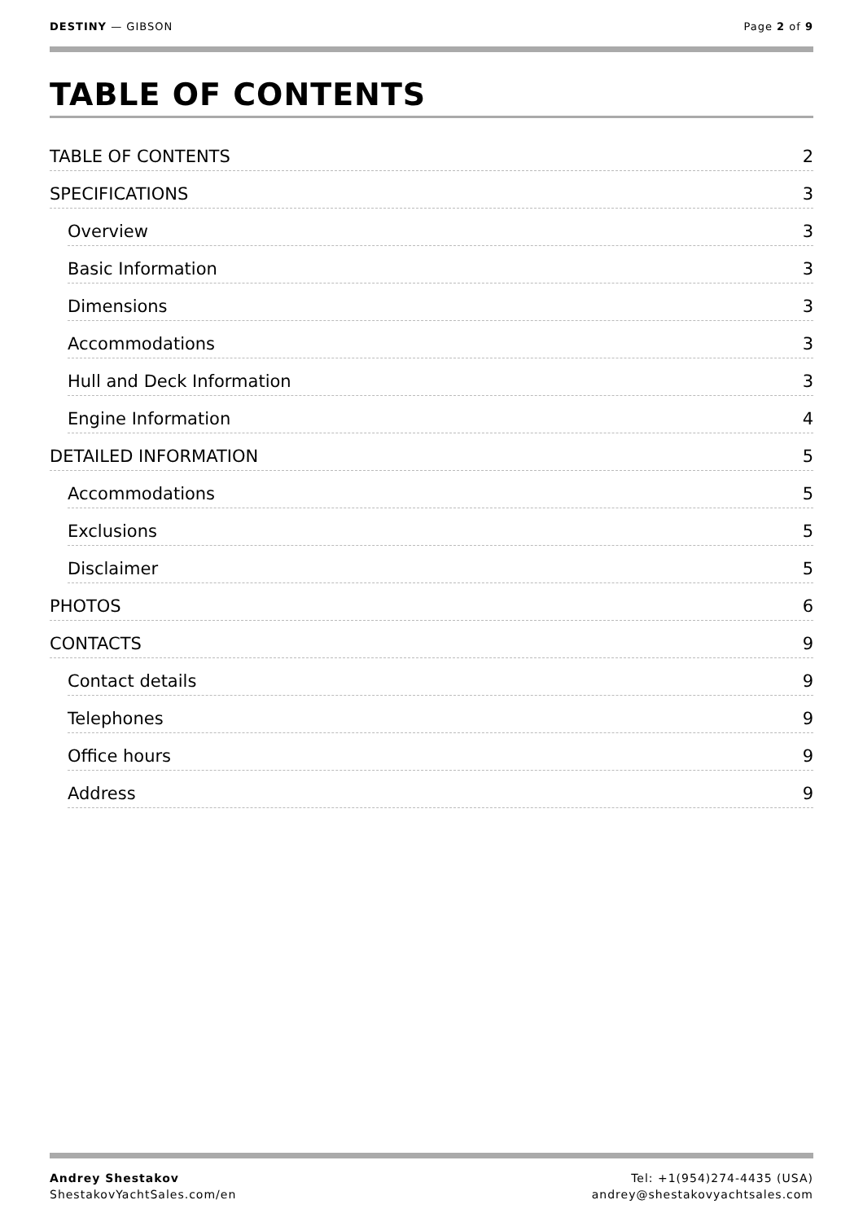DESTINY — GIBSON Page 2 of 9
TABLE OF CONTENTS
TABLE OF CONTENTS 2
SPECIFICATIONS 3
Overview 3
Basic Information 3
Dimensions 3
Accommodations 3
Hull and Deck Information 3
Engine Information 4
DETAILED INFORMATION 5
Accommodations 5
Exclusions 5
Disclaimer 5
PHOTOS 6
CONTACTS 9
Contact details 9
Telephones 9
Office hours 9
Address 9
Andrey Shestakov
ShestakovYachtSales.com/en
Tel: +1(954)274-4435 (USA)
andrey@shestakovyachtsales.com